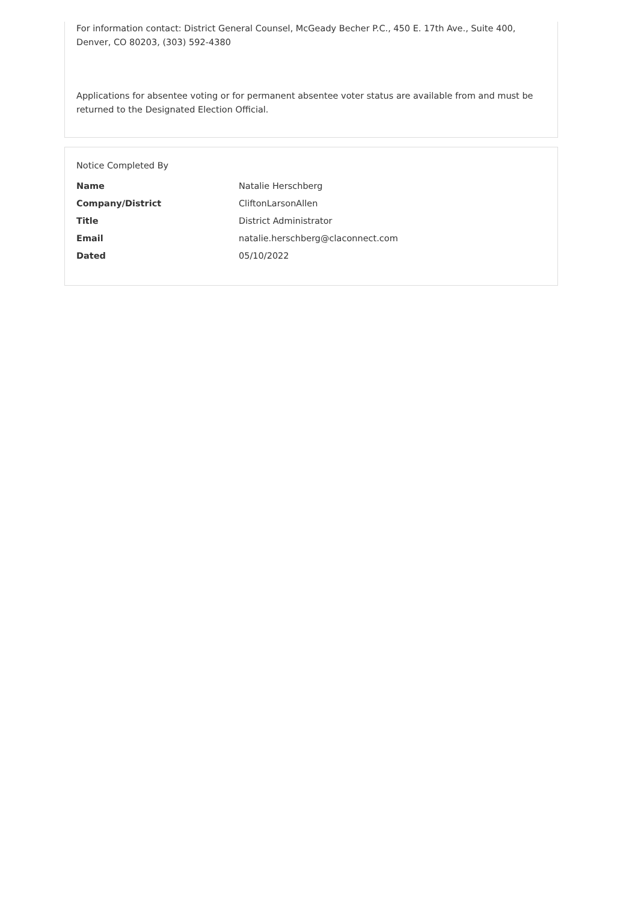For information contact: District General Counsel, McGeady Becher P.C., 450 E. 17th Ave., Suite 400, Denver, CO 80203, (303) 592-4380
Applications for absentee voting or for permanent absentee voter status are available from and must be returned to the Designated Election Official.
Notice Completed By
| Name | Natalie Herschberg |
| Company/District | CliftonLarsonAllen |
| Title | District Administrator |
| Email | natalie.herschberg@claconnect.com |
| Dated | 05/10/2022 |